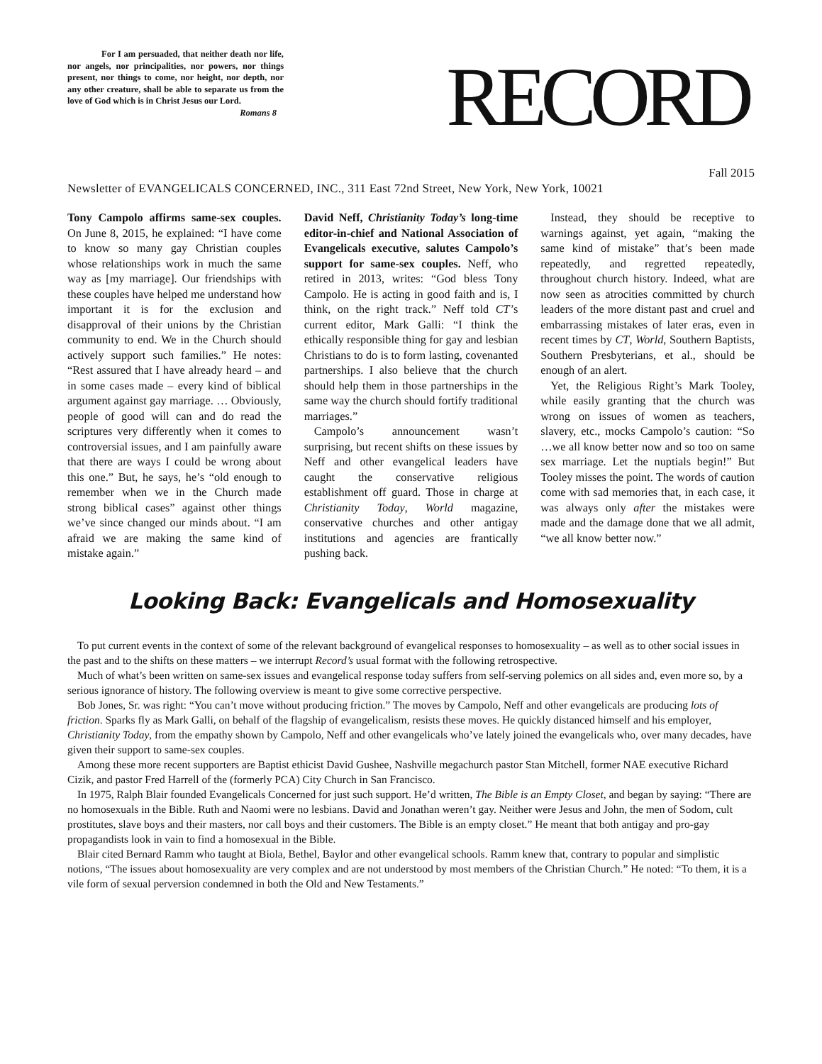For I am persuaded, that neither death nor life, nor angels, nor principalities, nor powers, nor things present, nor things to come, nor height, nor depth, nor any other creature, shall be able to separate us from the love of God which is in Christ Jesus our Lord.
Romans 8
RECORD
Fall 2015
Newsletter of EVANGELICALS CONCERNED, INC., 311 East 72nd Street, New York, New York, 10021
Tony Campolo affirms same-sex couples. On June 8, 2015, he explained: “I have come to know so many gay Christian couples whose relationships work in much the same way as [my marriage]. Our friendships with these couples have helped me understand how important it is for the exclusion and disapproval of their unions by the Christian community to end. We in the Church should actively support such families.” He notes: “Rest assured that I have already heard – and in some cases made – every kind of biblical argument against gay marriage. … Obviously, people of good will can and do read the scriptures very differently when it comes to controversial issues, and I am painfully aware that there are ways I could be wrong about this one.” But, he says, he’s “old enough to remember when we in the Church made strong biblical cases” against other things we’ve since changed our minds about. “I am afraid we are making the same kind of mistake again.”
David Neff, Christianity Today’s long-time editor-in-chief and National Association of Evangelicals executive, salutes Campolo’s support for same-sex couples. Neff, who retired in 2013, writes: “God bless Tony Campolo. He is acting in good faith and is, I think, on the right track.” Neff told CT’s current editor, Mark Galli: “I think the ethically responsible thing for gay and lesbian Christians to do is to form lasting, covenanted partnerships. I also believe that the church should help them in those partnerships in the same way the church should fortify traditional marriages.”
Campolo’s announcement wasn’t surprising, but recent shifts on these issues by Neff and other evangelical leaders have caught the conservative religious establishment off guard. Those in charge at Christianity Today, World magazine, conservative churches and other antigay institutions and agencies are frantically pushing back.
Instead, they should be receptive to warnings against, yet again, “making the same kind of mistake” that’s been made repeatedly, and regretted repeatedly, throughout church history. Indeed, what are now seen as atrocities committed by church leaders of the more distant past and cruel and embarrassing mistakes of later eras, even in recent times by CT, World, Southern Baptists, Southern Presbyterians, et al., should be enough of an alert.
Yet, the Religious Right’s Mark Tooley, while easily granting that the church was wrong on issues of women as teachers, slavery, etc., mocks Campolo’s caution: “So …we all know better now and so too on same sex marriage. Let the nuptials begin!” But Tooley misses the point. The words of caution come with sad memories that, in each case, it was always only after the mistakes were made and the damage done that we all admit, “we all know better now.”
Looking Back: Evangelicals and Homosexuality
To put current events in the context of some of the relevant background of evangelical responses to homosexuality – as well as to other social issues in the past and to the shifts on these matters – we interrupt Record’s usual format with the following retrospective.
Much of what’s been written on same-sex issues and evangelical response today suffers from self-serving polemics on all sides and, even more so, by a serious ignorance of history. The following overview is meant to give some corrective perspective.
Bob Jones, Sr. was right: “You can’t move without producing friction.” The moves by Campolo, Neff and other evangelicals are producing lots of friction. Sparks fly as Mark Galli, on behalf of the flagship of evangelicalism, resists these moves. He quickly distanced himself and his employer, Christianity Today, from the empathy shown by Campolo, Neff and other evangelicals who’ve lately joined the evangelicals who, over many decades, have given their support to same-sex couples.
Among these more recent supporters are Baptist ethicist David Gushee, Nashville megachurch pastor Stan Mitchell, former NAE executive Richard Cizik, and pastor Fred Harrell of the (formerly PCA) City Church in San Francisco.
In 1975, Ralph Blair founded Evangelicals Concerned for just such support. He’d written, The Bible is an Empty Closet, and began by saying: “There are no homosexuals in the Bible. Ruth and Naomi were no lesbians. David and Jonathan weren’t gay. Neither were Jesus and John, the men of Sodom, cult prostitutes, slave boys and their masters, nor call boys and their customers. The Bible is an empty closet.” He meant that both antigay and pro-gay propagandists look in vain to find a homosexual in the Bible.
Blair cited Bernard Ramm who taught at Biola, Bethel, Baylor and other evangelical schools. Ramm knew that, contrary to popular and simplistic notions, “The issues about homosexuality are very complex and are not understood by most members of the Christian Church.” He noted: “To them, it is a vile form of sexual perversion condemned in both the Old and New Testaments.”